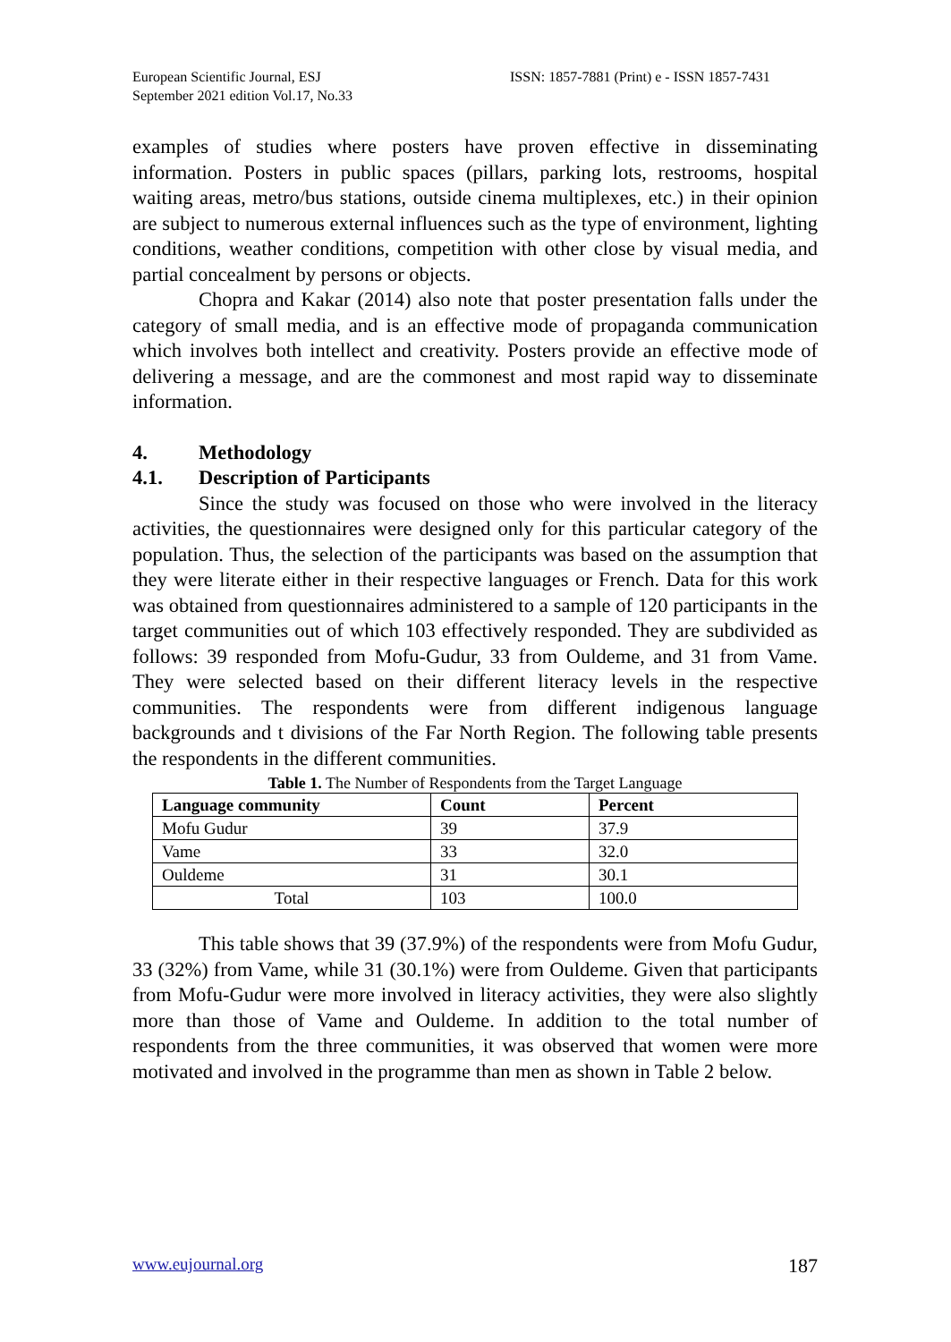European Scientific Journal, ESJ
September 2021 edition Vol.17, No.33
ISSN: 1857-7881 (Print) e - ISSN 1857-7431
examples of studies where posters have proven effective in disseminating information. Posters in public spaces (pillars, parking lots, restrooms, hospital waiting areas, metro/bus stations, outside cinema multiplexes, etc.) in their opinion are subject to numerous external influences such as the type of environment, lighting conditions, weather conditions, competition with other close by visual media, and partial concealment by persons or objects.
Chopra and Kakar (2014) also note that poster presentation falls under the category of small media, and is an effective mode of propaganda communication which involves both intellect and creativity. Posters provide an effective mode of delivering a message, and are the commonest and most rapid way to disseminate information.
4. Methodology
4.1. Description of Participants
Since the study was focused on those who were involved in the literacy activities, the questionnaires were designed only for this particular category of the population. Thus, the selection of the participants was based on the assumption that they were literate either in their respective languages or French. Data for this work was obtained from questionnaires administered to a sample of 120 participants in the target communities out of which 103 effectively responded. They are subdivided as follows: 39 responded from Mofu-Gudur, 33 from Ouldeme, and 31 from Vame. They were selected based on their different literacy levels in the respective communities. The respondents were from different indigenous language backgrounds and t divisions of the Far North Region. The following table presents the respondents in the different communities.
Table 1. The Number of Respondents from the Target Language
| Language community | Count | Percent |
| --- | --- | --- |
| Mofu Gudur | 39 | 37.9 |
| Vame | 33 | 32.0 |
| Ouldeme | 31 | 30.1 |
| Total | 103 | 100.0 |
This table shows that 39 (37.9%) of the respondents were from Mofu Gudur, 33 (32%) from Vame, while 31 (30.1%) were from Ouldeme. Given that participants from Mofu-Gudur were more involved in literacy activities, they were also slightly more than those of Vame and Ouldeme. In addition to the total number of respondents from the three communities, it was observed that women were more motivated and involved in the programme than men as shown in Table 2 below.
www.eujournal.org 187